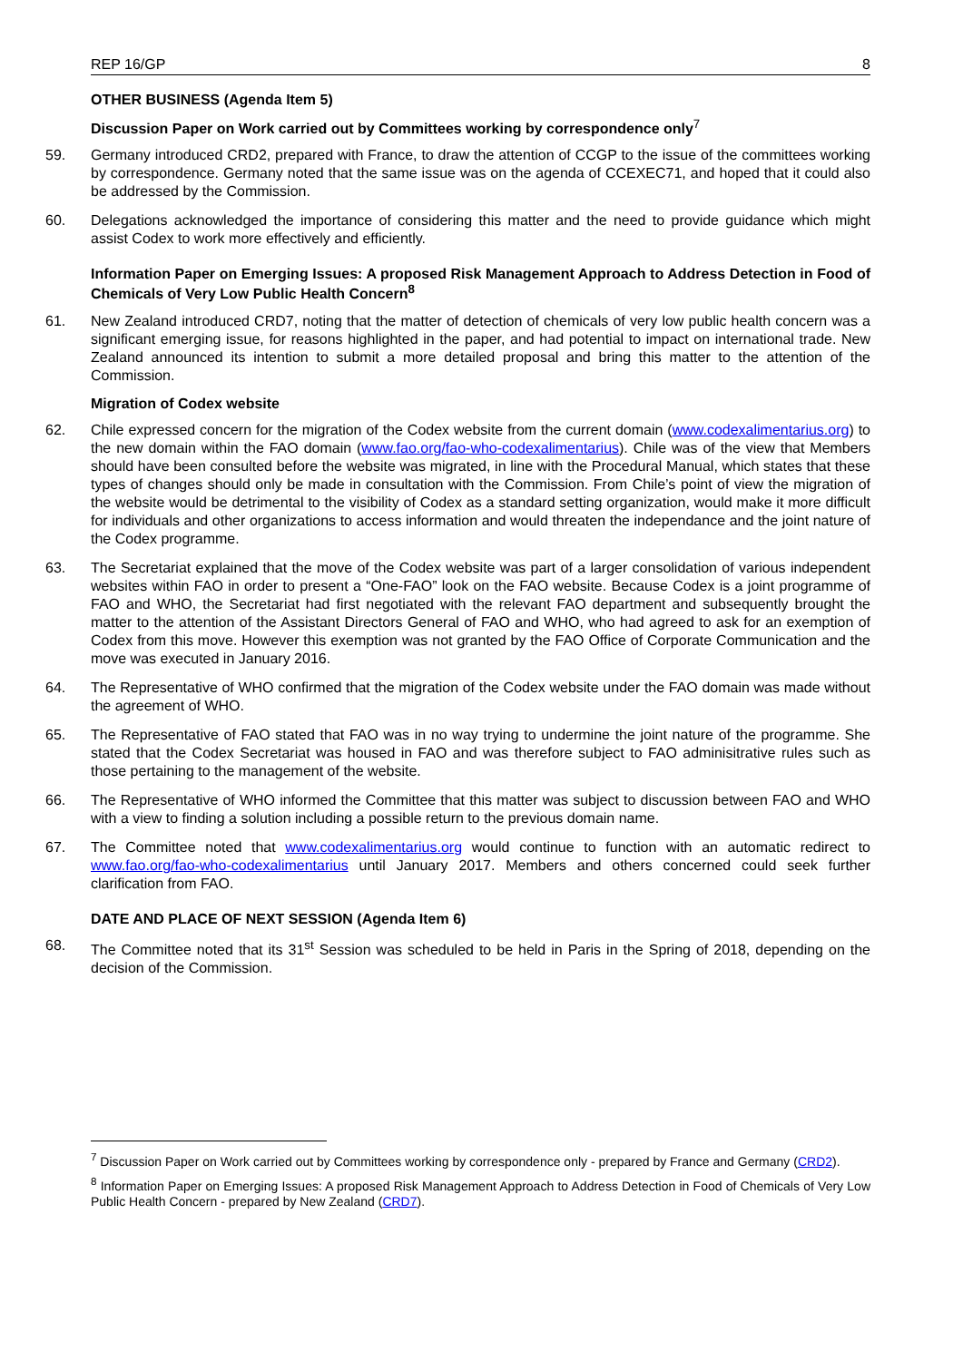REP 16/GP 8
OTHER BUSINESS (Agenda Item 5)
Discussion Paper on Work carried out by Committees working by correspondence only<sup>7</sup>
59. Germany introduced CRD2, prepared with France, to draw the attention of CCGP to the issue of the committees working by correspondence. Germany noted that the same issue was on the agenda of CCEXEC71, and hoped that it could also be addressed by the Commission.
60. Delegations acknowledged the importance of considering this matter and the need to provide guidance which might assist Codex to work more effectively and efficiently.
Information Paper on Emerging Issues: A proposed Risk Management Approach to Address Detection in Food of Chemicals of Very Low Public Health Concern<sup>8</sup>
61. New Zealand introduced CRD7, noting that the matter of detection of chemicals of very low public health concern was a significant emerging issue, for reasons highlighted in the paper, and had potential to impact on international trade. New Zealand announced its intention to submit a more detailed proposal and bring this matter to the attention of the Commission.
Migration of Codex website
62. Chile expressed concern for the migration of the Codex website from the current domain (www.codexalimentarius.org) to the new domain within the FAO domain (www.fao.org/fao-who-codexalimentarius). Chile was of the view that Members should have been consulted before the website was migrated, in line with the Procedural Manual, which states that these types of changes should only be made in consultation with the Commission. From Chile’s point of view the migration of the website would be detrimental to the visibility of Codex as a standard setting organization, would make it more difficult for individuals and other organizations to access information and would threaten the independance and the joint nature of the Codex programme.
63. The Secretariat explained that the move of the Codex website was part of a larger consolidation of various independent websites within FAO in order to present a “One-FAO” look on the FAO website. Because Codex is a joint programme of FAO and WHO, the Secretariat had first negotiated with the relevant FAO department and subsequently brought the matter to the attention of the Assistant Directors General of FAO and WHO, who had agreed to ask for an exemption of Codex from this move. However this exemption was not granted by the FAO Office of Corporate Communication and the move was executed in January 2016.
64. The Representative of WHO confirmed that the migration of the Codex website under the FAO domain was made without the agreement of WHO.
65. The Representative of FAO stated that FAO was in no way trying to undermine the joint nature of the programme. She stated that the Codex Secretariat was housed in FAO and was therefore subject to FAO adminisitrative rules such as those pertaining to the management of the website.
66. The Representative of WHO informed the Committee that this matter was subject to discussion between FAO and WHO with a view to finding a solution including a possible return to the previous domain name.
67. The Committee noted that www.codexalimentarius.org would continue to function with an automatic redirect to www.fao.org/fao-who-codexalimentarius until January 2017. Members and others concerned could seek further clarification from FAO.
DATE AND PLACE OF NEXT SESSION (Agenda Item 6)
68. The Committee noted that its 31<sup>st</sup> Session was scheduled to be held in Paris in the Spring of 2018, depending on the decision of the Commission.
<sup>7</sup> Discussion Paper on Work carried out by Committees working by correspondence only - prepared by France and Germany (CRD2).
<sup>8</sup> Information Paper on Emerging Issues: A proposed Risk Management Approach to Address Detection in Food of Chemicals of Very Low Public Health Concern - prepared by New Zealand (CRD7).